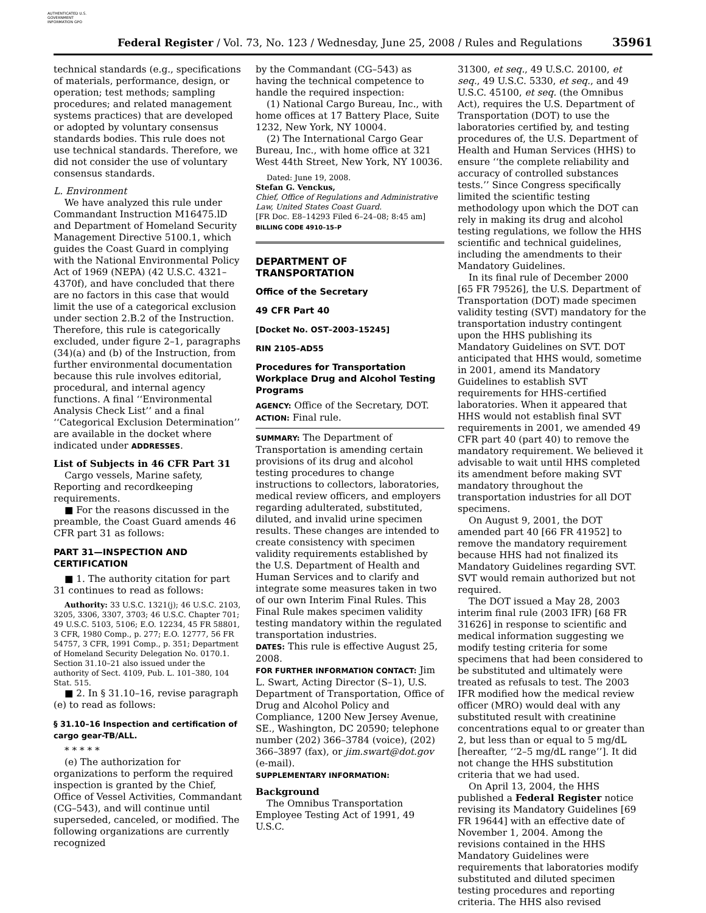AUTHENTICATED U.S. GOVERNMENT INFORMATION GPO
Federal Register / Vol. 73, No. 123 / Wednesday, June 25, 2008 / Rules and Regulations 35961
technical standards (e.g., specifications of materials, performance, design, or operation; test methods; sampling procedures; and related management systems practices) that are developed or adopted by voluntary consensus standards bodies. This rule does not use technical standards. Therefore, we did not consider the use of voluntary consensus standards.
L. Environment
We have analyzed this rule under Commandant Instruction M16475.lD and Department of Homeland Security Management Directive 5100.1, which guides the Coast Guard in complying with the National Environmental Policy Act of 1969 (NEPA) (42 U.S.C. 4321–4370f), and have concluded that there are no factors in this case that would limit the use of a categorical exclusion under section 2.B.2 of the Instruction. Therefore, this rule is categorically excluded, under figure 2–1, paragraphs (34)(a) and (b) of the Instruction, from further environmental documentation because this rule involves editorial, procedural, and internal agency functions. A final ‘‘Environmental Analysis Check List’’ and a final ‘‘Categorical Exclusion Determination’’ are available in the docket where indicated under ADDRESSES.
List of Subjects in 46 CFR Part 31
Cargo vessels, Marine safety, Reporting and recordkeeping requirements.
■ For the reasons discussed in the preamble, the Coast Guard amends 46 CFR part 31 as follows:
PART 31—INSPECTION AND CERTIFICATION
■ 1. The authority citation for part 31 continues to read as follows:
Authority: 33 U.S.C. 1321(j); 46 U.S.C. 2103, 3205, 3306, 3307, 3703; 46 U.S.C. Chapter 701; 49 U.S.C. 5103, 5106; E.O. 12234, 45 FR 58801, 3 CFR, 1980 Comp., p. 277; E.O. 12777, 56 FR 54757, 3 CFR, 1991 Comp., p. 351; Department of Homeland Security Delegation No. 0170.1. Section 31.10–21 also issued under the authority of Sect. 4109, Pub. L. 101–380, 104 Stat. 515.
■ 2. In § 31.10–16, revise paragraph (e) to read as follows:
§ 31.10–16 Inspection and certification of cargo gear-TB/ALL.
* * * * *
(e) The authorization for organizations to perform the required inspection is granted by the Chief, Office of Vessel Activities, Commandant (CG–543), and will continue until superseded, canceled, or modified. The following organizations are currently recognized
by the Commandant (CG–543) as having the technical competence to handle the required inspection:
(1) National Cargo Bureau, Inc., with home offices at 17 Battery Place, Suite 1232, New York, NY 10004.
(2) The International Cargo Gear Bureau, Inc., with home office at 321 West 44th Street, New York, NY 10036.
Dated: June 19, 2008.
Stefan G. Venckus,
Chief, Office of Regulations and Administrative Law, United States Coast Guard.
[FR Doc. E8–14293 Filed 6–24–08; 8:45 am]
BILLING CODE 4910–15–P
DEPARTMENT OF TRANSPORTATION
Office of the Secretary
49 CFR Part 40
[Docket No. OST–2003–15245]
RIN 2105–AD55
Procedures for Transportation Workplace Drug and Alcohol Testing Programs
AGENCY: Office of the Secretary, DOT.
ACTION: Final rule.
SUMMARY: The Department of Transportation is amending certain provisions of its drug and alcohol testing procedures to change instructions to collectors, laboratories, medical review officers, and employers regarding adulterated, substituted, diluted, and invalid urine specimen results. These changes are intended to create consistency with specimen validity requirements established by the U.S. Department of Health and Human Services and to clarify and integrate some measures taken in two of our own Interim Final Rules. This Final Rule makes specimen validity testing mandatory within the regulated transportation industries.
DATES: This rule is effective August 25, 2008.
FOR FURTHER INFORMATION CONTACT: Jim L. Swart, Acting Director (S–1), U.S. Department of Transportation, Office of Drug and Alcohol Policy and Compliance, 1200 New Jersey Avenue, SE., Washington, DC 20590; telephone number (202) 366–3784 (voice), (202) 366–3897 (fax), or jim.swart@dot.gov (e-mail).
SUPPLEMENTARY INFORMATION:
Background
The Omnibus Transportation Employee Testing Act of 1991, 49 U.S.C.
31300, et seq., 49 U.S.C. 20100, et seq., 49 U.S.C. 5330, et seq., and 49 U.S.C. 45100, et seq. (the Omnibus Act), requires the U.S. Department of Transportation (DOT) to use the laboratories certified by, and testing procedures of, the U.S. Department of Health and Human Services (HHS) to ensure ‘‘the complete reliability and accuracy of controlled substances tests.’’ Since Congress specifically limited the scientific testing methodology upon which the DOT can rely in making its drug and alcohol testing regulations, we follow the HHS scientific and technical guidelines, including the amendments to their Mandatory Guidelines.
In its final rule of December 2000 [65 FR 79526], the U.S. Department of Transportation (DOT) made specimen validity testing (SVT) mandatory for the transportation industry contingent upon the HHS publishing its Mandatory Guidelines on SVT. DOT anticipated that HHS would, sometime in 2001, amend its Mandatory Guidelines to establish SVT requirements for HHS-certified laboratories. When it appeared that HHS would not establish final SVT requirements in 2001, we amended 49 CFR part 40 (part 40) to remove the mandatory requirement. We believed it advisable to wait until HHS completed its amendment before making SVT mandatory throughout the transportation industries for all DOT specimens.
On August 9, 2001, the DOT amended part 40 [66 FR 41952] to remove the mandatory requirement because HHS had not finalized its Mandatory Guidelines regarding SVT. SVT would remain authorized but not required.
The DOT issued a May 28, 2003 interim final rule (2003 IFR) [68 FR 31626] in response to scientific and medical information suggesting we modify testing criteria for some specimens that had been considered to be substituted and ultimately were treated as refusals to test. The 2003 IFR modified how the medical review officer (MRO) would deal with any substituted result with creatinine concentrations equal to or greater than 2, but less than or equal to 5 mg/dL [hereafter, ‘‘2–5 mg/dL range’’]. It did not change the HHS substitution criteria that we had used.
On April 13, 2004, the HHS published a Federal Register notice revising its Mandatory Guidelines [69 FR 19644] with an effective date of November 1, 2004. Among the revisions contained in the HHS Mandatory Guidelines were requirements that laboratories modify substituted and diluted specimen testing procedures and reporting criteria. The HHS also revised